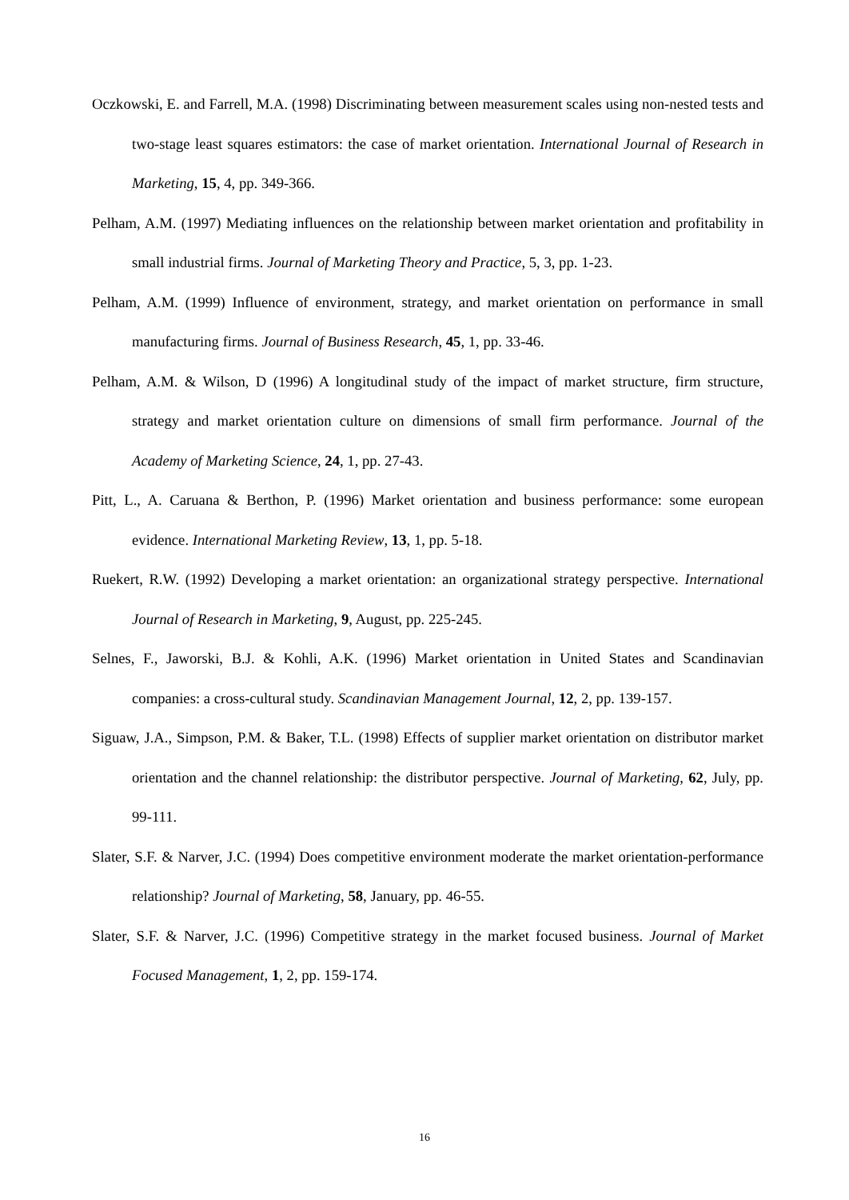Oczkowski, E. and Farrell, M.A. (1998) Discriminating between measurement scales using non-nested tests and two-stage least squares estimators: the case of market orientation. International Journal of Research in Marketing, 15, 4, pp. 349-366.
Pelham, A.M. (1997) Mediating influences on the relationship between market orientation and profitability in small industrial firms. Journal of Marketing Theory and Practice, 5, 3, pp. 1-23.
Pelham, A.M. (1999) Influence of environment, strategy, and market orientation on performance in small manufacturing firms. Journal of Business Research, 45, 1, pp. 33-46.
Pelham, A.M. & Wilson, D (1996) A longitudinal study of the impact of market structure, firm structure, strategy and market orientation culture on dimensions of small firm performance. Journal of the Academy of Marketing Science, 24, 1, pp. 27-43.
Pitt, L., A. Caruana & Berthon, P. (1996) Market orientation and business performance: some european evidence. International Marketing Review, 13, 1, pp. 5-18.
Ruekert, R.W. (1992) Developing a market orientation: an organizational strategy perspective. International Journal of Research in Marketing, 9, August, pp. 225-245.
Selnes, F., Jaworski, B.J. & Kohli, A.K. (1996) Market orientation in United States and Scandinavian companies: a cross-cultural study. Scandinavian Management Journal, 12, 2, pp. 139-157.
Siguaw, J.A., Simpson, P.M. & Baker, T.L. (1998) Effects of supplier market orientation on distributor market orientation and the channel relationship: the distributor perspective. Journal of Marketing, 62, July, pp. 99-111.
Slater, S.F. & Narver, J.C. (1994) Does competitive environment moderate the market orientation-performance relationship? Journal of Marketing, 58, January, pp. 46-55.
Slater, S.F. & Narver, J.C. (1996) Competitive strategy in the market focused business. Journal of Market Focused Management, 1, 2, pp. 159-174.
16